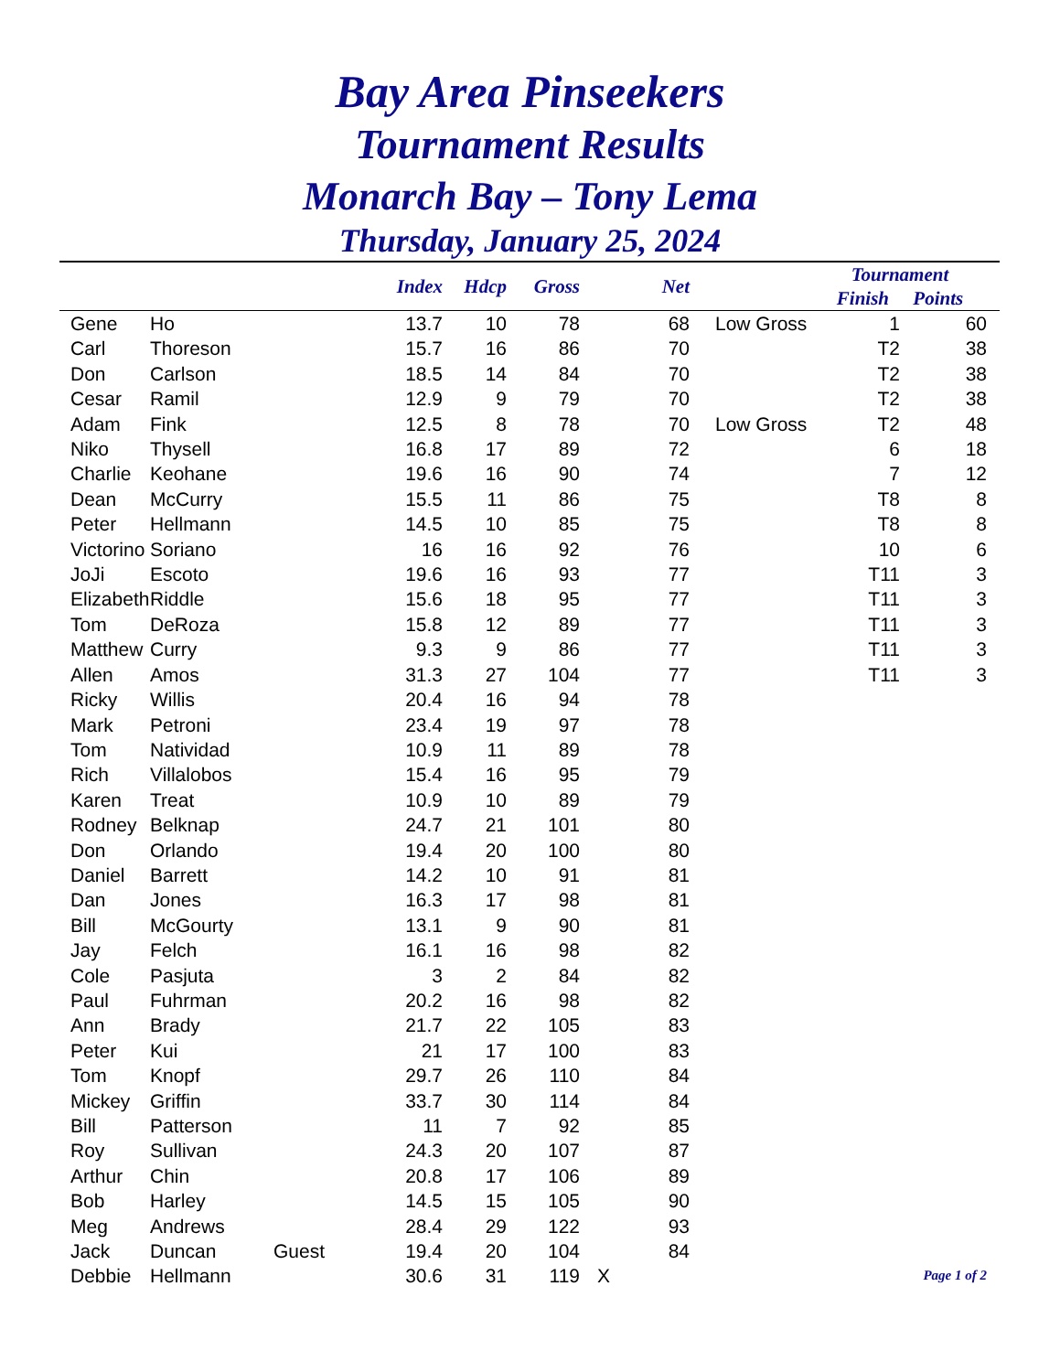Bay Area Pinseekers
Tournament Results
Monarch Bay – Tony Lema
Thursday, January 25, 2024
| | | | Index | Hdcp | Gross | | Net | | Tournament Finish Points | | |
| --- | --- | --- | --- | --- | --- | --- | --- | --- | --- | --- | --- |
| Gene | Ho | | 13.7 | 10 | 78 | | 68 | Low Gross | 1 | 60 | |
| Carl | Thoreson | | 15.7 | 16 | 86 | | 70 | | T2 | 38 | |
| Don | Carlson | | 18.5 | 14 | 84 | | 70 | | T2 | 38 | |
| Cesar | Ramil | | 12.9 | 9 | 79 | | 70 | | T2 | 38 | |
| Adam | Fink | | 12.5 | 8 | 78 | | 70 | Low Gross | T2 | 48 | |
| Niko | Thysell | | 16.8 | 17 | 89 | | 72 | | 6 | 18 | |
| Charlie | Keohane | | 19.6 | 16 | 90 | | 74 | | 7 | 12 | |
| Dean | McCurry | | 15.5 | 11 | 86 | | 75 | | T8 | 8 | |
| Peter | Hellmann | | 14.5 | 10 | 85 | | 75 | | T8 | 8 | |
| Victorino | Soriano | | 16 | 16 | 92 | | 76 | | 10 | 6 | |
| JoJi | Escoto | | 19.6 | 16 | 93 | | 77 | | T11 | 3 | |
| Elizabeth | Riddle | | 15.6 | 18 | 95 | | 77 | | T11 | 3 | |
| Tom | DeRoza | | 15.8 | 12 | 89 | | 77 | | T11 | 3 | |
| Matthew | Curry | | 9.3 | 9 | 86 | | 77 | | T11 | 3 | |
| Allen | Amos | | 31.3 | 27 | 104 | | 77 | | T11 | 3 | |
| Ricky | Willis | | 20.4 | 16 | 94 | | 78 | | | | |
| Mark | Petroni | | 23.4 | 19 | 97 | | 78 | | | | |
| Tom | Natividad | | 10.9 | 11 | 89 | | 78 | | | | |
| Rich | Villalobos | | 15.4 | 16 | 95 | | 79 | | | | |
| Karen | Treat | | 10.9 | 10 | 89 | | 79 | | | | |
| Rodney | Belknap | | 24.7 | 21 | 101 | | 80 | | | | |
| Don | Orlando | | 19.4 | 20 | 100 | | 80 | | | | |
| Daniel | Barrett | | 14.2 | 10 | 91 | | 81 | | | | |
| Dan | Jones | | 16.3 | 17 | 98 | | 81 | | | | |
| Bill | McGourty | | 13.1 | 9 | 90 | | 81 | | | | |
| Jay | Felch | | 16.1 | 16 | 98 | | 82 | | | | |
| Cole | Pasjuta | | 3 | 2 | 84 | | 82 | | | | |
| Paul | Fuhrman | | 20.2 | 16 | 98 | | 82 | | | | |
| Ann | Brady | | 21.7 | 22 | 105 | | 83 | | | | |
| Peter | Kui | | 21 | 17 | 100 | | 83 | | | | |
| Tom | Knopf | | 29.7 | 26 | 110 | | 84 | | | | |
| Mickey | Griffin | | 33.7 | 30 | 114 | | 84 | | | | |
| Bill | Patterson | | 11 | 7 | 92 | | 85 | | | | |
| Roy | Sullivan | | 24.3 | 20 | 107 | | 87 | | | | |
| Arthur | Chin | | 20.8 | 17 | 106 | | 89 | | | | |
| Bob | Harley | | 14.5 | 15 | 105 | | 90 | | | | |
| Meg | Andrews | | 28.4 | 29 | 122 | | 93 | | | | |
| Jack | Duncan | Guest | 19.4 | 20 | 104 | | 84 | | | | |
| Debbie | Hellmann | | 30.6 | 31 | 119 | X | | | Page 1 of 2 | | |